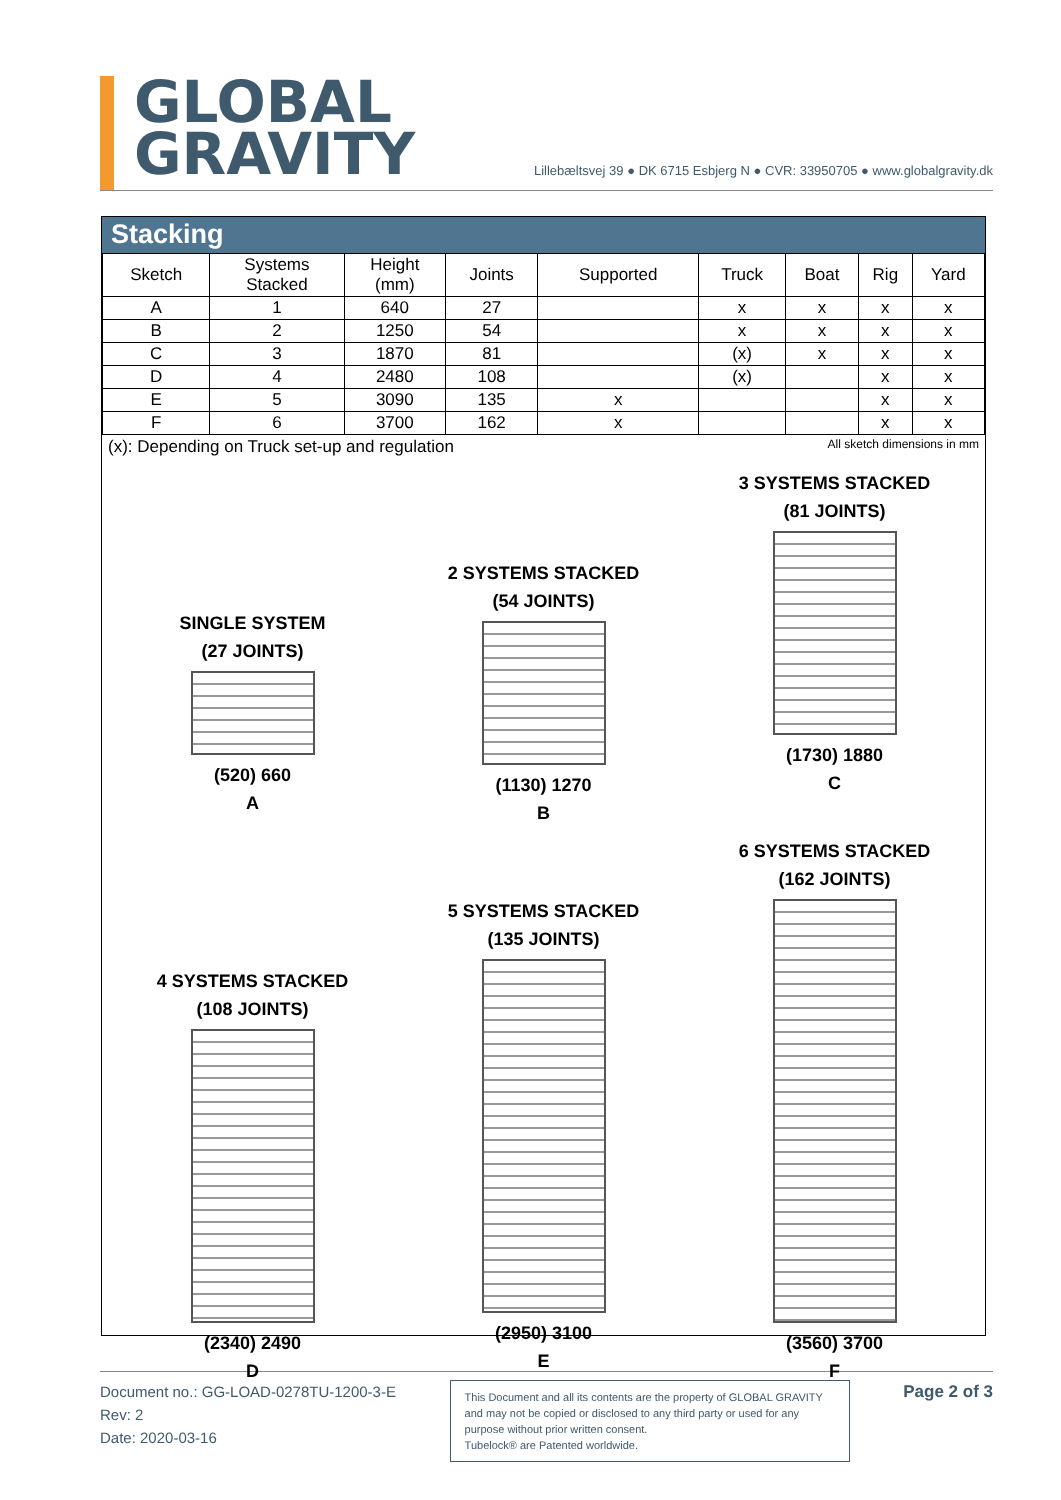GLOBAL
GRAVITY
Lillebæltsvej 39 ● DK 6715 Esbjerg N ● CVR: 33950705 ● www.globalgravity.dk
Stacking
| Sketch | Systems Stacked | Height (mm) | Joints | Supported | Truck | Boat | Rig | Yard |
| --- | --- | --- | --- | --- | --- | --- | --- | --- |
| A | 1 | 640 | 27 | | x | x | x | x |
| B | 2 | 1250 | 54 | | x | x | x | x |
| C | 3 | 1870 | 81 | | (x) | x | x | x |
| D | 4 | 2480 | 108 | | (x) | | x | x |
| E | 5 | 3090 | 135 | x | | | x | x |
| F | 6 | 3700 | 162 | x | | | x | x |
(x): Depending on Truck set-up and regulation All sketch dimensions in mm
SINGLE SYSTEM
(27 JOINTS)
(520) 660
A
2 SYSTEMS STACKED
(54 JOINTS)
(1130) 1270
B
3 SYSTEMS STACKED
(81 JOINTS)
(1730) 1880
C
4 SYSTEMS STACKED
(108 JOINTS)
(2340) 2490
D
5 SYSTEMS STACKED
(135 JOINTS)
(2950) 3100
E
6 SYSTEMS STACKED
(162 JOINTS)
(3560) 3700
F
Document no.: GG-LOAD-0278TU-1200-3-E
Rev: 2
Date: 2020-03-16
This Document and all its contents are the property of GLOBAL GRAVITY and may not be copied or disclosed to any third party or used for any purpose without prior written consent.
Tubelock® are Patented worldwide.
Page 2 of 3